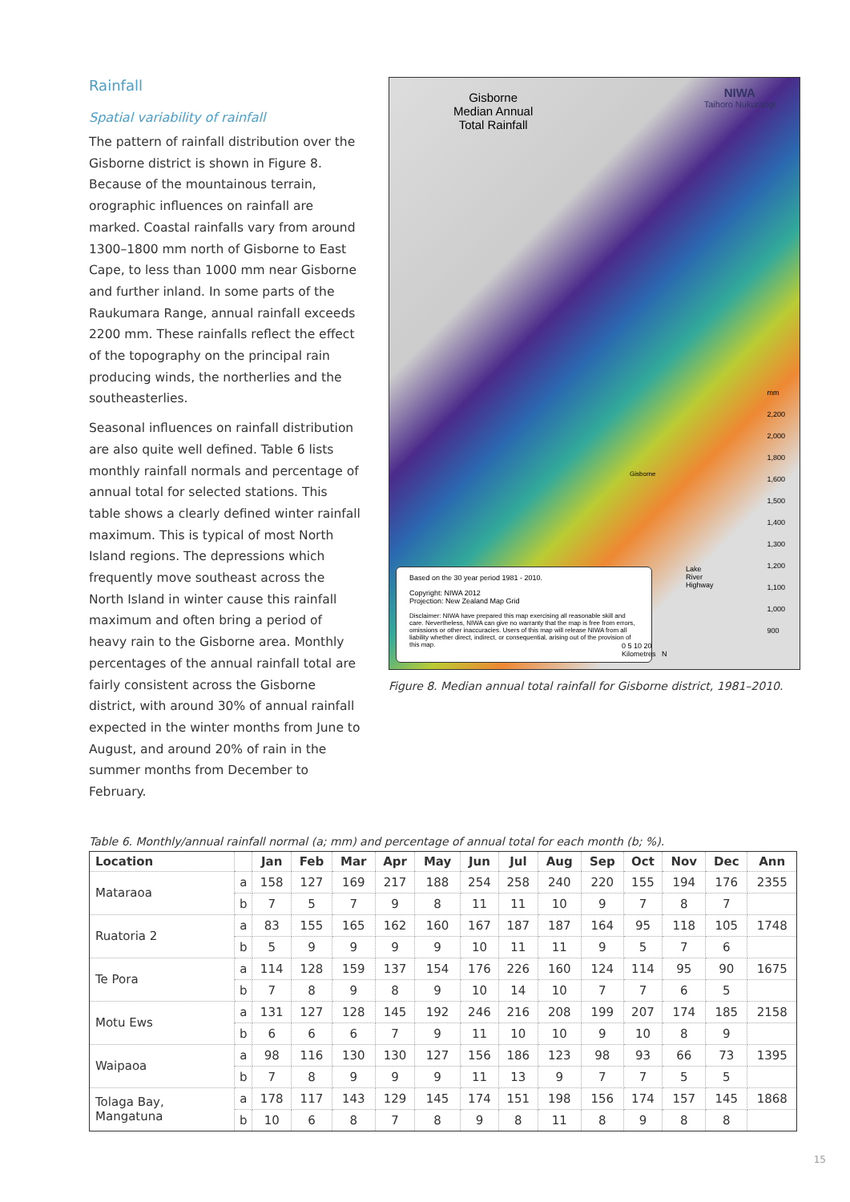Rainfall
Spatial variability of rainfall
The pattern of rainfall distribution over the Gisborne district is shown in Figure 8. Because of the mountainous terrain, orographic influences on rainfall are marked. Coastal rainfalls vary from around 1300–1800 mm north of Gisborne to East Cape, to less than 1000 mm near Gisborne and further inland. In some parts of the Raukumara Range, annual rainfall exceeds 2200 mm. These rainfalls reflect the effect of the topography on the principal rain producing winds, the northerlies and the southeasterlies.
Seasonal influences on rainfall distribution are also quite well defined. Table 6 lists monthly rainfall normals and percentage of annual total for selected stations. This table shows a clearly defined winter rainfall maximum. This is typical of most North Island regions. The depressions which frequently move southeast across the North Island in winter cause this rainfall maximum and often bring a period of heavy rain to the Gisborne area. Monthly percentages of the annual rainfall total are fairly consistent across the Gisborne district, with around 30% of annual rainfall expected in the winter months from June to August, and around 20% of rain in the summer months from December to February.
Gisborne
Median Annual
Total Rainfall
NIWA
Taihoro Nukurangi
mm
2,200
2,000
1,800
1,600
1,500
1,400
1,300
1,200
1,100
1,000
900
Based on the 30 year period 1981 - 2010.
Copyright: NIWA 2012
Projection: New Zealand Map Grid
Disclaimer: NIWA have prepared this map exercising all reasonable skill and care. Nevertheless, NIWA can give no warranty that the map is free from errors, omissions or other inaccuracies. Users of this map will release NIWA from all liability whether direct, indirect, or consequential, arising out of the provision of this map.
Lake
River
Highway
0 5 10 20
Kilometres N
Gisborne
Figure 8. Median annual total rainfall for Gisborne district, 1981–2010.
Table 6. Monthly/annual rainfall normal (a; mm) and percentage of annual total for each month (b; %).
| Location | | Jan | Feb | Mar | Apr | May | Jun | Jul | Aug | Sep | Oct | Nov | Dec | Ann |
| --- | --- | --- | --- | --- | --- | --- | --- | --- | --- | --- | --- | --- | --- | --- |
| Mataraoa | a | 158 | 127 | 169 | 217 | 188 | 254 | 258 | 240 | 220 | 155 | 194 | 176 | 2355 |
| | b | 7 | 5 | 7 | 9 | 8 | 11 | 11 | 10 | 9 | 7 | 8 | 7 | |
| Ruatoria 2 | a | 83 | 155 | 165 | 162 | 160 | 167 | 187 | 187 | 164 | 95 | 118 | 105 | 1748 |
| | b | 5 | 9 | 9 | 9 | 9 | 10 | 11 | 11 | 9 | 5 | 7 | 6 | |
| Te Pora | a | 114 | 128 | 159 | 137 | 154 | 176 | 226 | 160 | 124 | 114 | 95 | 90 | 1675 |
| | b | 7 | 8 | 9 | 8 | 9 | 10 | 14 | 10 | 7 | 7 | 6 | 5 | |
| Motu Ews | a | 131 | 127 | 128 | 145 | 192 | 246 | 216 | 208 | 199 | 207 | 174 | 185 | 2158 |
| | b | 6 | 6 | 6 | 7 | 9 | 11 | 10 | 10 | 9 | 10 | 8 | 9 | |
| Waipaoa | a | 98 | 116 | 130 | 130 | 127 | 156 | 186 | 123 | 98 | 93 | 66 | 73 | 1395 |
| | b | 7 | 8 | 9 | 9 | 9 | 11 | 13 | 9 | 7 | 7 | 5 | 5 | |
| Tolaga Bay, Mangatuna | a | 178 | 117 | 143 | 129 | 145 | 174 | 151 | 198 | 156 | 174 | 157 | 145 | 1868 |
| | b | 10 | 6 | 8 | 7 | 8 | 9 | 8 | 11 | 8 | 9 | 8 | 8 | |
15